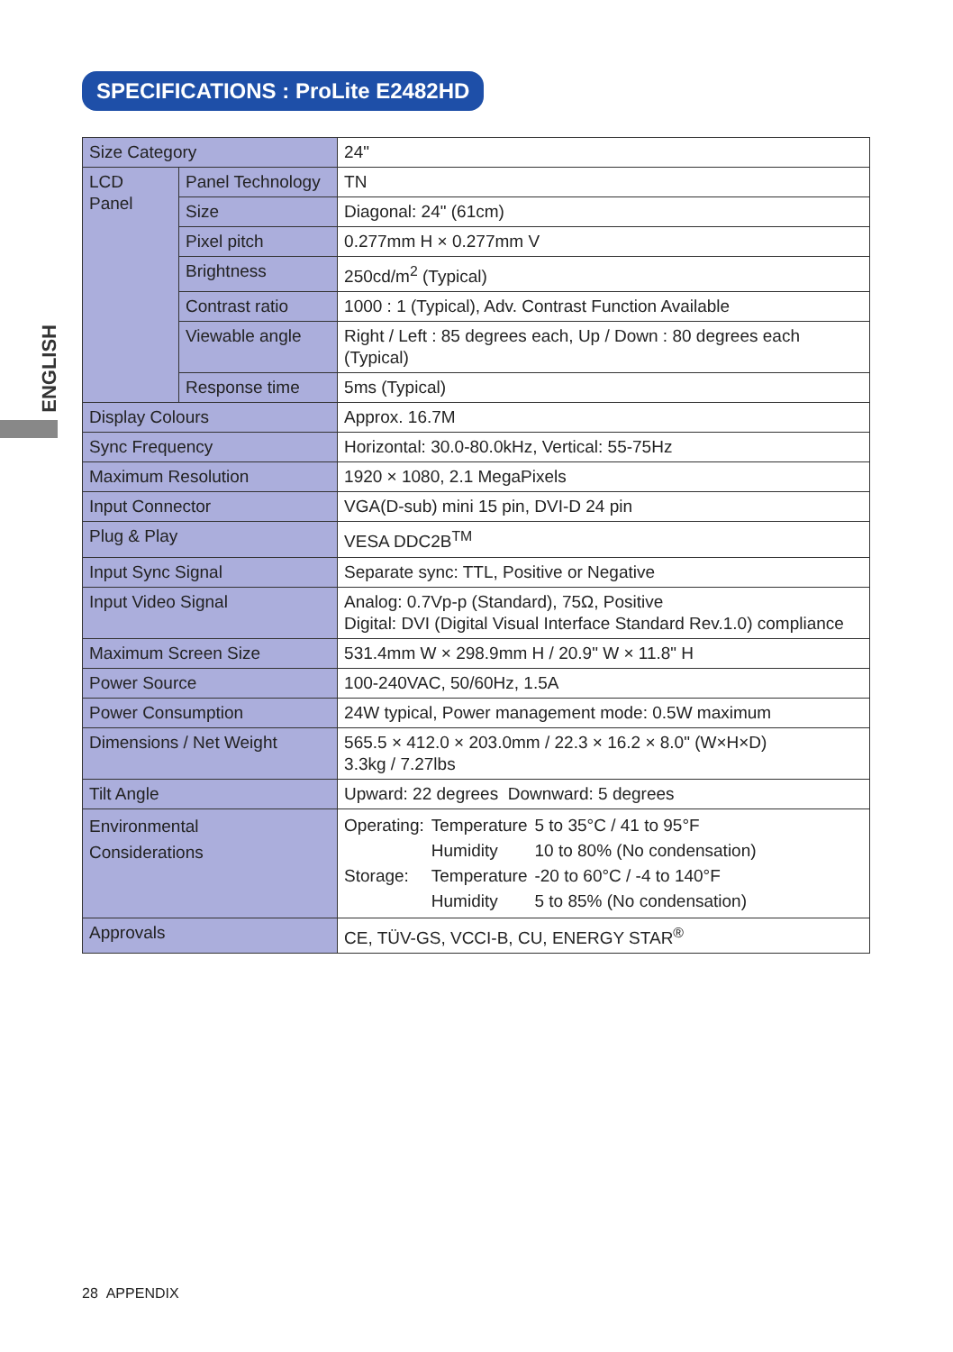SPECIFICATIONS : ProLite E2482HD
ENGLISH
| Size Category | | 24" |
| LCD Panel | Panel Technology | TN |
| | Size | Diagonal: 24" (61cm) |
| | Pixel pitch | 0.277mm H × 0.277mm V |
| | Brightness | 250cd/m<sup>2</sup> (Typical) |
| | Contrast ratio | 1000 : 1 (Typical), Adv. Contrast Function Available |
| | Viewable angle | Right / Left : 85 degrees each, Up / Down : 80 degrees each (Typical) |
| | Response time | 5ms (Typical) |
| Display Colours | | Approx. 16.7M |
| Sync Frequency | | Horizontal: 30.0-80.0kHz, Vertical: 55-75Hz |
| Maximum Resolution | | 1920 × 1080, 2.1 MegaPixels |
| Input Connector | | VGA(D-sub) mini 15 pin, DVI-D 24 pin |
| Plug & Play | | VESA DDC2B<sup>TM</sup> |
| Input Sync Signal | | Separate sync: TTL, Positive or Negative |
| Input Video Signal | | Analog: 0.7Vp-p (Standard), 75Ω, Positive Digital: DVI (Digital Visual Interface Standard Rev.1.0) compliance |
| Maximum Screen Size | | 531.4mm W × 298.9mm H / 20.9" W × 11.8" H |
| Power Source | | 100-240VAC, 50/60Hz, 1.5A |
| Power Consumption | | 24W typical, Power management mode: 0.5W maximum |
| Dimensions / Net Weight | | 565.5 × 412.0 × 203.0mm / 22.3 × 16.2 × 8.0" (W×H×D) 3.3kg / 7.27lbs |
| Tilt Angle | | Upward: 22 degrees Downward: 5 degrees |
| Environmental Considerations | | / Operating: / Temperature / 5 to 35°C / 41 to 95°F / / / Humidity / 10 to 80% (No condensation) / / Storage: / Temperature / -20 to 60°C / -4 to 140°F / / / Humidity / 5 to 85% (No condensation) / |
| Approvals | | CE, TÜV-GS, VCCI-B, CU, ENERGY STAR<sup>®</sup> |
28 APPENDIX